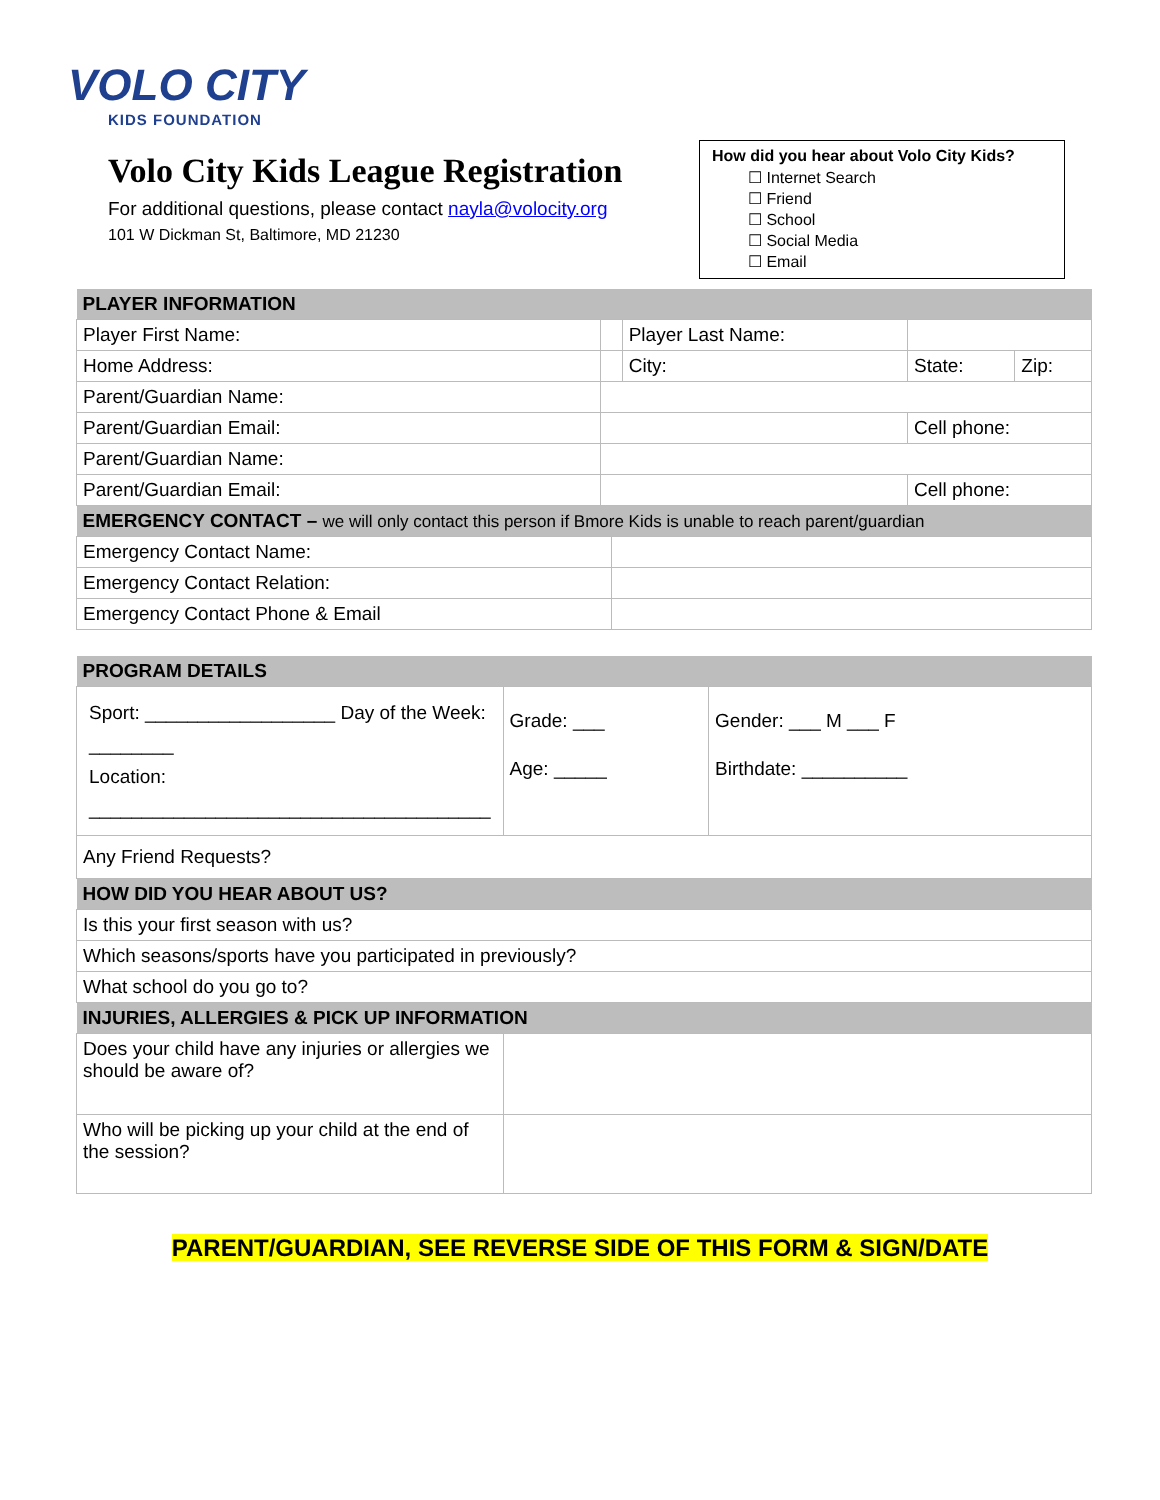VOLO CITY
KIDS FOUNDATION
Volo City Kids League Registration
For additional questions, please contact nayla@volocity.org
101 W Dickman St, Baltimore, MD 21230
How did you hear about Volo City Kids?
☐ Internet Search
☐ Friend
☐ School
☐ Social Media
☐ Email
| PLAYER INFORMATION | | | | | | |
| Player First Name: | | | Player Last Name: | | | |
| Home Address: | | | City: | | State: | Zip: |
| Parent/Guardian Name: | | | | | | |
| Parent/Guardian Email: | | | | Cell phone: | | |
| Parent/Guardian Name: | | | | | | |
| Parent/Guardian Email: | | | | Cell phone: | | |
| EMERGENCY CONTACT – we will only contact this person if Bmore Kids is unable to reach parent/guardian | | | | | | |
| Emergency Contact Name: | | | | | | |
| Emergency Contact Relation: | | | | | | |
| Emergency Contact Phone & Email | | | | | | |
| PROGRAM DETAILS | | |
| Sport: __________________ Day of the Week: ________ Location: ______________________________________ | Grade: ___ Age: _____ | Gender: ___ M ___ F Birthdate: __________ |
| Any Friend Requests? | | |
| HOW DID YOU HEAR ABOUT US? | | |
| Is this your first season with us? | | |
| Which seasons/sports have you participated in previously? | | |
| What school do you go to? | | |
| INJURIES, ALLERGIES & PICK UP INFORMATION | | |
| Does your child have any injuries or allergies we should be aware of? | | |
| Who will be picking up your child at the end of the session? | | |
PARENT/GUARDIAN, SEE REVERSE SIDE OF THIS FORM & SIGN/DATE